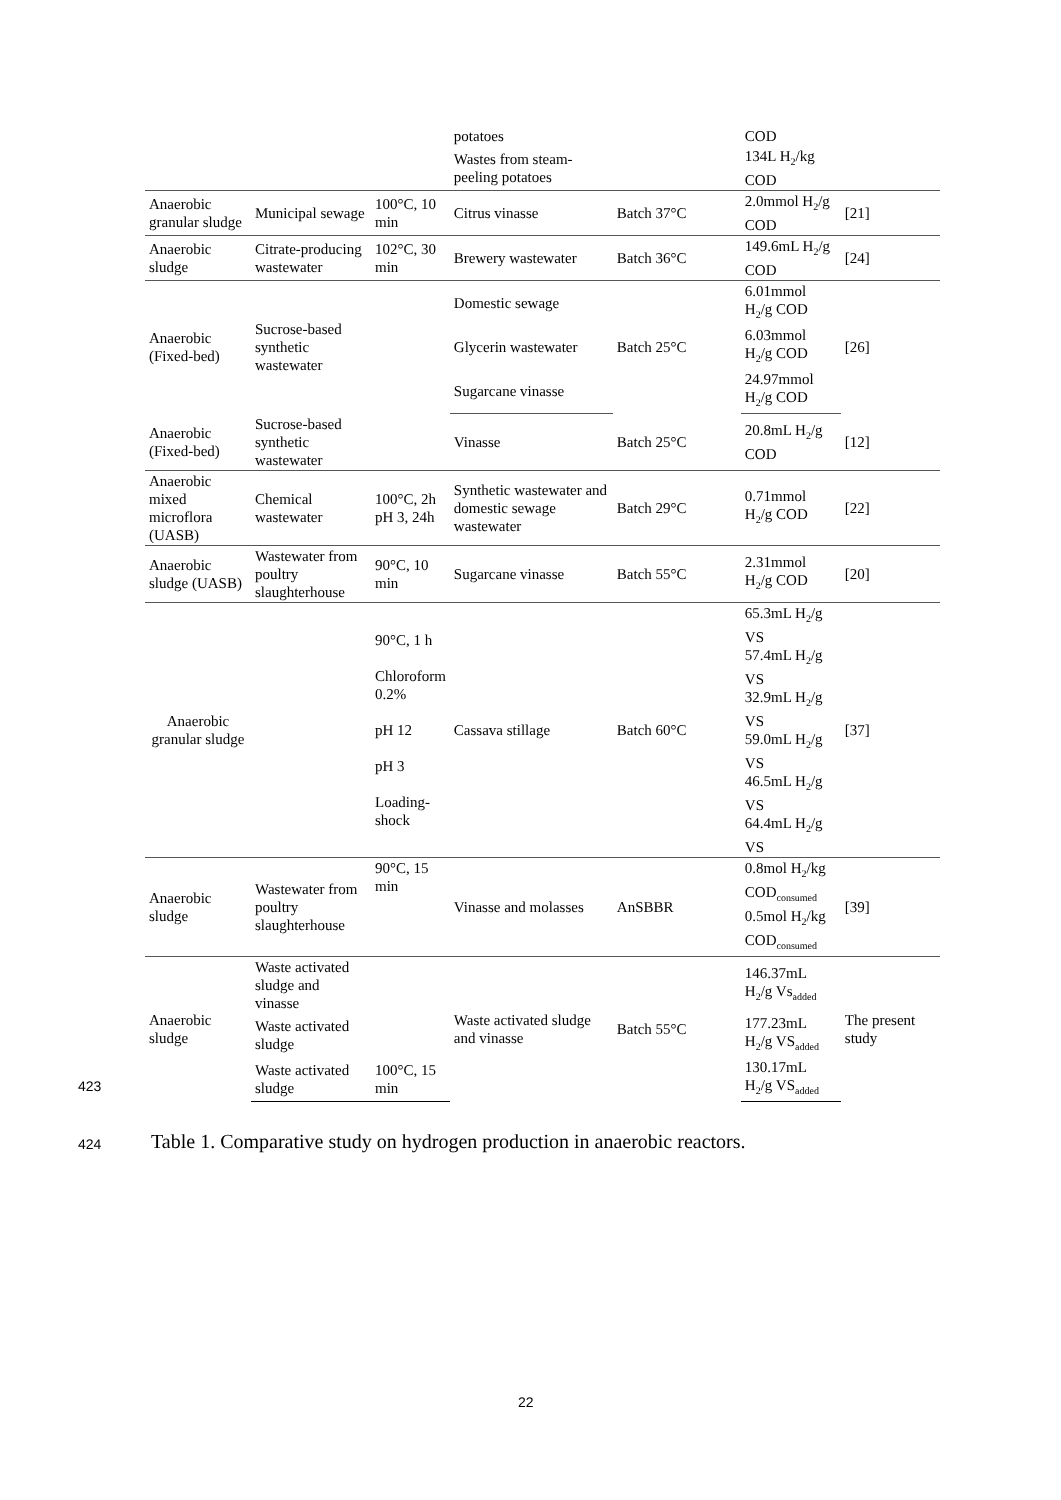| | | | potatoes | | COD | |
| | | | Wastes from steam-peeling potatoes | | 134L H<sub>2</sub>/kg COD | |
| Anaerobic granular sludge | Municipal sewage | 100°C, 10 min | Citrus vinasse | Batch 37°C | 2.0mmol H<sub>2</sub>/g COD | [21] |
| Anaerobic sludge | Citrate-producing wastewater | 102°C, 30 min | Brewery wastewater | Batch 36°C | 149.6mL H<sub>2</sub>/g COD | [24] |
| Anaerobic (Fixed-bed) | Sucrose-based synthetic wastewater | | Domestic sewage | Batch 25°C | 6.01mmol H<sub>2</sub>/g COD | [26] |
| | | | Glycerin wastewater | | 6.03mmol H<sub>2</sub>/g COD | |
| | | | Sugarcane vinasse | | 24.97mmol H<sub>2</sub>/g COD | |
| Anaerobic (Fixed-bed) | Sucrose-based synthetic wastewater | | Vinasse | Batch 25°C | 20.8mL H<sub>2</sub>/g COD | [12] |
| Anaerobic mixed microflora (UASB) | Chemical wastewater | 100°C, 2h pH 3, 24h | Synthetic wastewater and domestic sewage wastewater | Batch 29°C | 0.71mmol H<sub>2</sub>/g COD | [22] |
| Anaerobic sludge (UASB) | Wastewater from poultry slaughterhouse | 90°C, 10 min | Sugarcane vinasse | Batch 55°C | 2.31mmol H<sub>2</sub>/g COD | [20] |
| Anaerobic granular sludge | | 90°C, 1 h Chloroform 0.2% pH 12 pH 3 Loading-shock | Cassava stillage | Batch 60°C | 65.3mL H<sub>2</sub>/g VS 57.4mL H<sub>2</sub>/g VS 32.9mL H<sub>2</sub>/g VS 59.0mL H<sub>2</sub>/g VS 46.5mL H<sub>2</sub>/g VS 64.4mL H<sub>2</sub>/g VS | [37] |
| Anaerobic sludge | Wastewater from poultry slaughterhouse | 90°C, 15 min | Vinasse and molasses | AnSBBR | 0.8mol H<sub>2</sub>/kg COD<sub>consumed</sub> 0.5mol H<sub>2</sub>/kg COD<sub>consumed</sub> | [39] |
| Anaerobic sludge | Waste activated sludge and vinasse | | Waste activated sludge and vinasse | Batch 55°C | 146.37mL H<sub>2</sub>/g Vs<sub>added</sub> | The present study |
| | Waste activated sludge | | | | 177.23mL H<sub>2</sub>/g VS<sub>added</sub> | |
| | Waste activated sludge | 100°C, 15 min | | | 130.17mL H<sub>2</sub>/g VS<sub>added</sub> | |
423
424
Table 1. Comparative study on hydrogen production in anaerobic reactors.
22